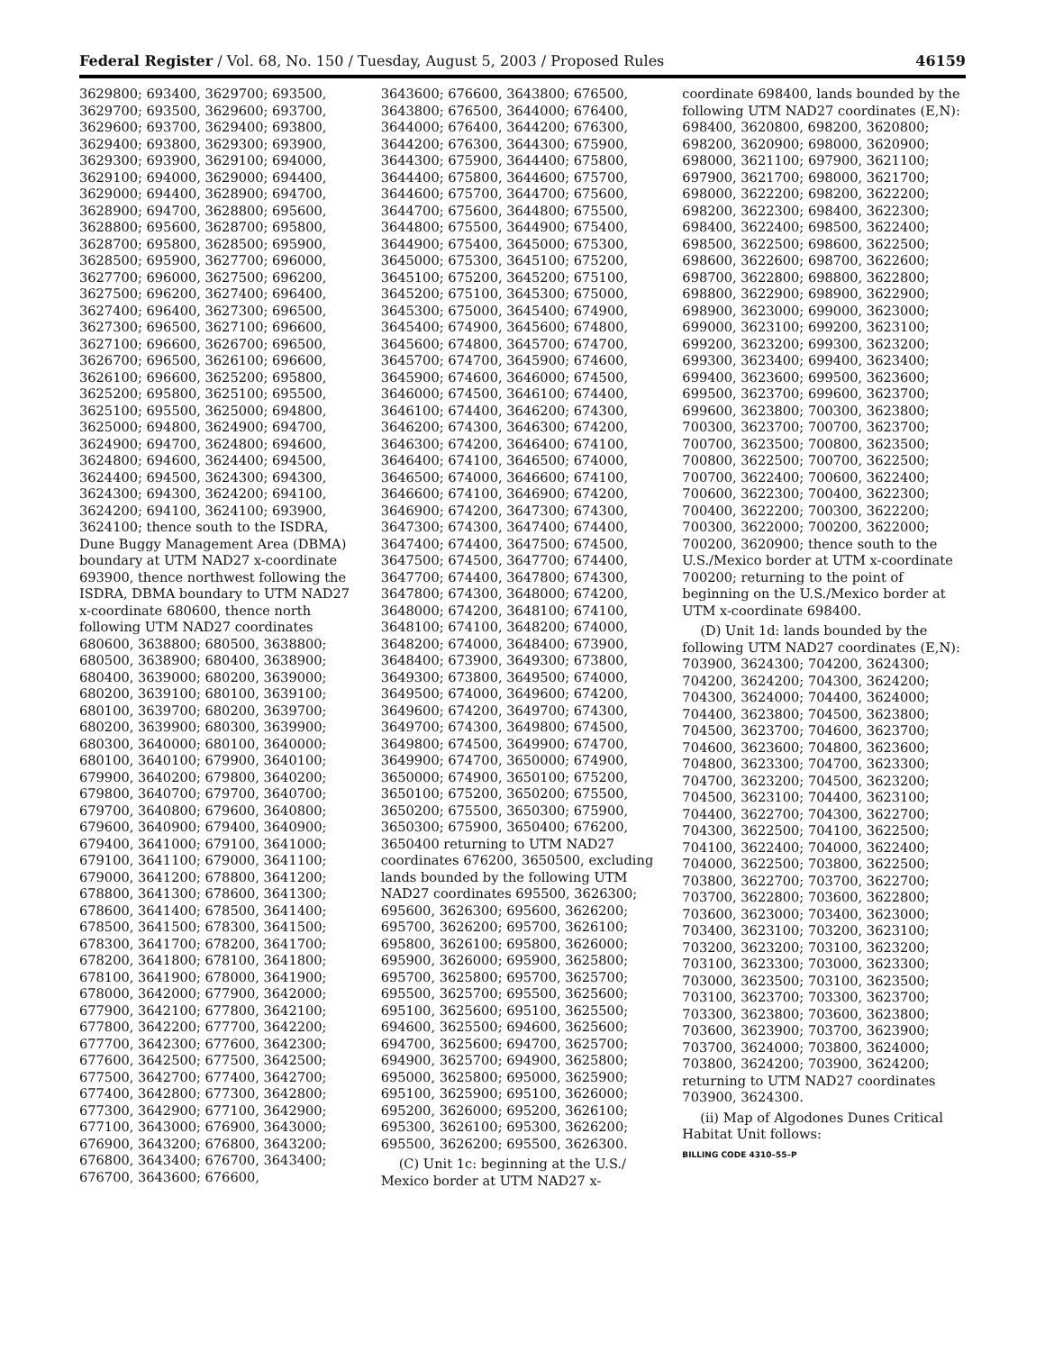Federal Register / Vol. 68, No. 150 / Tuesday, August 5, 2003 / Proposed Rules 46159
3629800; 693400, 3629700; 693500, 3629700; 693500, 3629600; 693700, 3629600; 693700, 3629400; 693800, 3629400; 693800, 3629300; 693900, 3629300; 693900, 3629100; 694000, 3629100; 694000, 3629000; 694400, 3629000; 694400, 3628900; 694700, 3628900; 694700, 3628800; 695600, 3628800; 695600, 3628700; 695800, 3628700; 695800, 3628500; 695900, 3628500; 695900, 3627700; 696000, 3627700; 696000, 3627500; 696200, 3627500; 696200, 3627400; 696400, 3627400; 696400, 3627300; 696500, 3627300; 696500, 3627100; 696600, 3627100; 696600, 3626700; 696500, 3626700; 696500, 3626100; 696600, 3626100; 696600, 3625200; 695800, 3625200; 695800, 3625100; 695500, 3625100; 695500, 3625000; 694800, 3625000; 694800, 3624900; 694700, 3624900; 694700, 3624800; 694600, 3624800; 694600, 3624400; 694500, 3624400; 694500, 3624300; 694300, 3624300; 694300, 3624200; 694100, 3624200; 694100, 3624100; 693900, 3624100; thence south to the ISDRA, Dune Buggy Management Area (DBMA) boundary at UTM NAD27 x-coordinate 693900, thence northwest following the ISDRA, DBMA boundary to UTM NAD27 x-coordinate 680600, thence north following UTM NAD27 coordinates 680600, 3638800; 680500, 3638800; 680500, 3638900; 680400, 3638900; 680400, 3639000; 680200, 3639000; 680200, 3639100; 680100, 3639100; 680100, 3639700; 680200, 3639700; 680200, 3639900; 680300, 3639900; 680300, 3640000; 680100, 3640000; 680100, 3640100; 679900, 3640100; 679900, 3640200; 679800, 3640200; 679800, 3640700; 679700, 3640700; 679700, 3640800; 679600, 3640800; 679600, 3640900; 679400, 3640900; 679400, 3641000; 679100, 3641000; 679100, 3641100; 679000, 3641100; 679000, 3641200; 678800, 3641200; 678800, 3641300; 678600, 3641300; 678600, 3641400; 678500, 3641400; 678500, 3641500; 678300, 3641500; 678300, 3641700; 678200, 3641700; 678200, 3641800; 678100, 3641800; 678100, 3641900; 678000, 3641900; 678000, 3642000; 677900, 3642000; 677900, 3642100; 677800, 3642100; 677800, 3642200; 677700, 3642200; 677700, 3642300; 677600, 3642300; 677600, 3642500; 677500, 3642500; 677500, 3642700; 677400, 3642700; 677400, 3642800; 677300, 3642800; 677300, 3642900; 677100, 3642900; 677100, 3643000; 676900, 3643000; 676900, 3643200; 676800, 3643200; 676800, 3643400; 676700, 3643400; 676700, 3643600; 676600,
3643600; 676600, 3643800; 676500, 3643800; 676500, 3644000; 676400, 3644000; 676400, 3644200; 676300, 3644200; 676300, 3644300; 675900, 3644300; 675900, 3644400; 675800, 3644400; 675800, 3644600; 675700, 3644600; 675700, 3644700; 675600, 3644700; 675600, 3644800; 675500, 3644800; 675500, 3644900; 675400, 3644900; 675400, 3645000; 675300, 3645000; 675300, 3645100; 675200, 3645100; 675200, 3645200; 675100, 3645200; 675100, 3645300; 675000, 3645300; 675000, 3645400; 674900, 3645400; 674900, 3645600; 674800, 3645600; 674800, 3645700; 674700, 3645700; 674700, 3645900; 674600, 3645900; 674600, 3646000; 674500, 3646000; 674500, 3646100; 674400, 3646100; 674400, 3646200; 674300, 3646200; 674300, 3646300; 674200, 3646300; 674200, 3646400; 674100, 3646400; 674100, 3646500; 674000, 3646500; 674000, 3646600; 674100, 3646600; 674100, 3646900; 674200, 3646900; 674200, 3647300; 674300, 3647300; 674300, 3647400; 674400, 3647400; 674400, 3647500; 674500, 3647500; 674500, 3647700; 674400, 3647700; 674400, 3647800; 674300, 3647800; 674300, 3648000; 674200, 3648000; 674200, 3648100; 674100, 3648100; 674100, 3648200; 674000, 3648200; 674000, 3648400; 673900, 3648400; 673900, 3649300; 673800, 3649300; 673800, 3649500; 674000, 3649500; 674000, 3649600; 674200, 3649600; 674200, 3649700; 674300, 3649700; 674300, 3649800; 674500, 3649800; 674500, 3649900; 674700, 3649900; 674700, 3650000; 674900, 3650000; 674900, 3650100; 675200, 3650100; 675200, 3650200; 675500, 3650200; 675500, 3650300; 675900, 3650300; 675900, 3650400; 676200, 3650400 returning to UTM NAD27 coordinates 676200, 3650500, excluding lands bounded by the following UTM NAD27 coordinates 695500, 3626300; 695600, 3626300; 695600, 3626200; 695700, 3626200; 695700, 3626100; 695800, 3626100; 695800, 3626000; 695900, 3626000; 695900, 3625800; 695700, 3625800; 695700, 3625700; 695500, 3625700; 695500, 3625600; 695100, 3625600; 695100, 3625500; 694600, 3625500; 694600, 3625600; 694700, 3625600; 694700, 3625700; 694900, 3625700; 694900, 3625800; 695000, 3625800; 695000, 3625900; 695100, 3625900; 695100, 3626000; 695200, 3626000; 695200, 3626100; 695300, 3626100; 695300, 3626200; 695500, 3626200; 695500, 3626300.
(C) Unit 1c: beginning at the U.S./ Mexico border at UTM NAD27 x-
coordinate 698400, lands bounded by the following UTM NAD27 coordinates (E,N): 698400, 3620800, 698200, 3620800; 698200, 3620900; 698000, 3620900; 698000, 3621100; 697900, 3621100; 697900, 3621700; 698000, 3621700; 698000, 3622200; 698200, 3622200; 698200, 3622300; 698400, 3622300; 698400, 3622400; 698500, 3622400; 698500, 3622500; 698600, 3622500; 698600, 3622600; 698700, 3622600; 698700, 3622800; 698800, 3622800; 698800, 3622900; 698900, 3622900; 698900, 3623000; 699000, 3623000; 699000, 3623100; 699200, 3623100; 699200, 3623200; 699300, 3623200; 699300, 3623400; 699400, 3623400; 699400, 3623600; 699500, 3623600; 699500, 3623700; 699600, 3623700; 699600, 3623800; 700300, 3623800; 700300, 3623700; 700700, 3623700; 700700, 3623500; 700800, 3623500; 700800, 3622500; 700700, 3622500; 700700, 3622400; 700600, 3622400; 700600, 3622300; 700400, 3622300; 700400, 3622200; 700300, 3622200; 700300, 3622000; 700200, 3622000; 700200, 3620900; thence south to the U.S./Mexico border at UTM x-coordinate 700200; returning to the point of beginning on the U.S./Mexico border at UTM x-coordinate 698400.
(D) Unit 1d: lands bounded by the following UTM NAD27 coordinates (E,N): 703900, 3624300; 704200, 3624300; 704200, 3624200; 704300, 3624200; 704300, 3624000; 704400, 3624000; 704400, 3623800; 704500, 3623800; 704500, 3623700; 704600, 3623700; 704600, 3623600; 704800, 3623600; 704800, 3623300; 704700, 3623300; 704700, 3623200; 704500, 3623200; 704500, 3623100; 704400, 3623100; 704400, 3622700; 704300, 3622700; 704300, 3622500; 704100, 3622500; 704100, 3622400; 704000, 3622400; 704000, 3622500; 703800, 3622500; 703800, 3622700; 703700, 3622700; 703700, 3622800; 703600, 3622800; 703600, 3623000; 703400, 3623000; 703400, 3623100; 703200, 3623100; 703200, 3623200; 703100, 3623200; 703100, 3623300; 703000, 3623300; 703000, 3623500; 703100, 3623500; 703100, 3623700; 703300, 3623700; 703300, 3623800; 703600, 3623800; 703600, 3623900; 703700, 3623900; 703700, 3624000; 703800, 3624000; 703800, 3624200; 703900, 3624200; returning to UTM NAD27 coordinates 703900, 3624300.
(ii) Map of Algodones Dunes Critical Habitat Unit follows:
BILLING CODE 4310–55–P